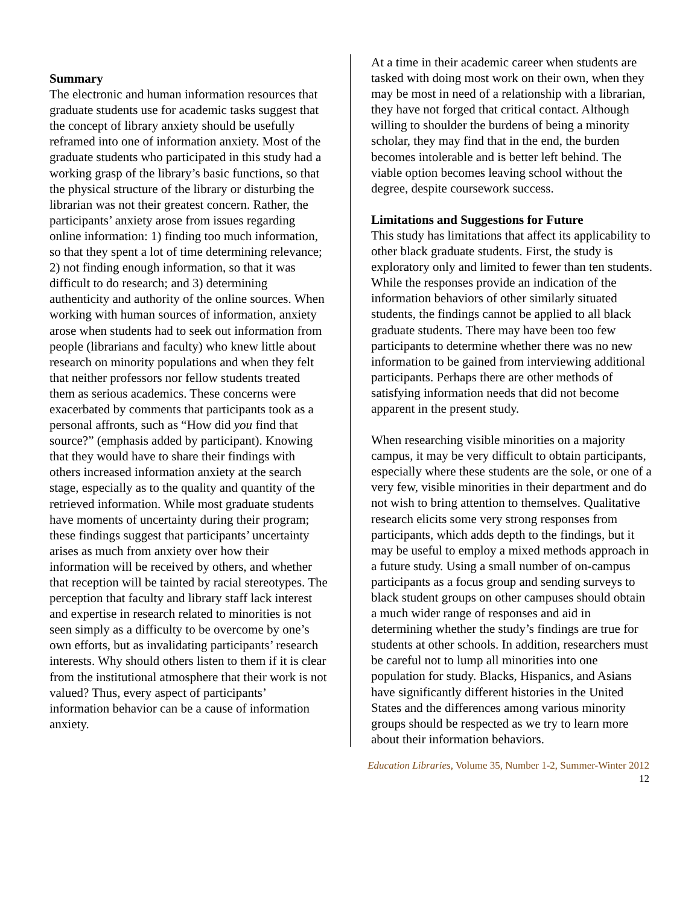Summary
The electronic and human information resources that graduate students use for academic tasks suggest that the concept of library anxiety should be usefully reframed into one of information anxiety. Most of the graduate students who participated in this study had a working grasp of the library’s basic functions, so that the physical structure of the library or disturbing the librarian was not their greatest concern. Rather, the participants’ anxiety arose from issues regarding online information: 1) finding too much information, so that they spent a lot of time determining relevance; 2) not finding enough information, so that it was difficult to do research; and 3) determining authenticity and authority of the online sources. When working with human sources of information, anxiety arose when students had to seek out information from people (librarians and faculty) who knew little about research on minority populations and when they felt that neither professors nor fellow students treated them as serious academics. These concerns were exacerbated by comments that participants took as a personal affronts, such as “How did you find that source?” (emphasis added by participant). Knowing that they would have to share their findings with others increased information anxiety at the search stage, especially as to the quality and quantity of the retrieved information. While most graduate students have moments of uncertainty during their program; these findings suggest that participants’ uncertainty arises as much from anxiety over how their information will be received by others, and whether that reception will be tainted by racial stereotypes. The perception that faculty and library staff lack interest and expertise in research related to minorities is not seen simply as a difficulty to be overcome by one’s own efforts, but as invalidating participants’ research interests. Why should others listen to them if it is clear from the institutional atmosphere that their work is not valued? Thus, every aspect of participants’ information behavior can be a cause of information anxiety.
At a time in their academic career when students are tasked with doing most work on their own, when they may be most in need of a relationship with a librarian, they have not forged that critical contact. Although willing to shoulder the burdens of being a minority scholar, they may find that in the end, the burden becomes intolerable and is better left behind. The viable option becomes leaving school without the degree, despite coursework success.
Limitations and Suggestions for Future
This study has limitations that affect its applicability to other black graduate students. First, the study is exploratory only and limited to fewer than ten students. While the responses provide an indication of the information behaviors of other similarly situated students, the findings cannot be applied to all black graduate students. There may have been too few participants to determine whether there was no new information to be gained from interviewing additional participants. Perhaps there are other methods of satisfying information needs that did not become apparent in the present study.
When researching visible minorities on a majority campus, it may be very difficult to obtain participants, especially where these students are the sole, or one of a very few, visible minorities in their department and do not wish to bring attention to themselves. Qualitative research elicits some very strong responses from participants, which adds depth to the findings, but it may be useful to employ a mixed methods approach in a future study. Using a small number of on-campus participants as a focus group and sending surveys to black student groups on other campuses should obtain a much wider range of responses and aid in determining whether the study’s findings are true for students at other schools. In addition, researchers must be careful not to lump all minorities into one population for study. Blacks, Hispanics, and Asians have significantly different histories in the United States and the differences among various minority groups should be respected as we try to learn more about their information behaviors.
Education Libraries, Volume 35, Number 1-2, Summer-Winter 2012
12